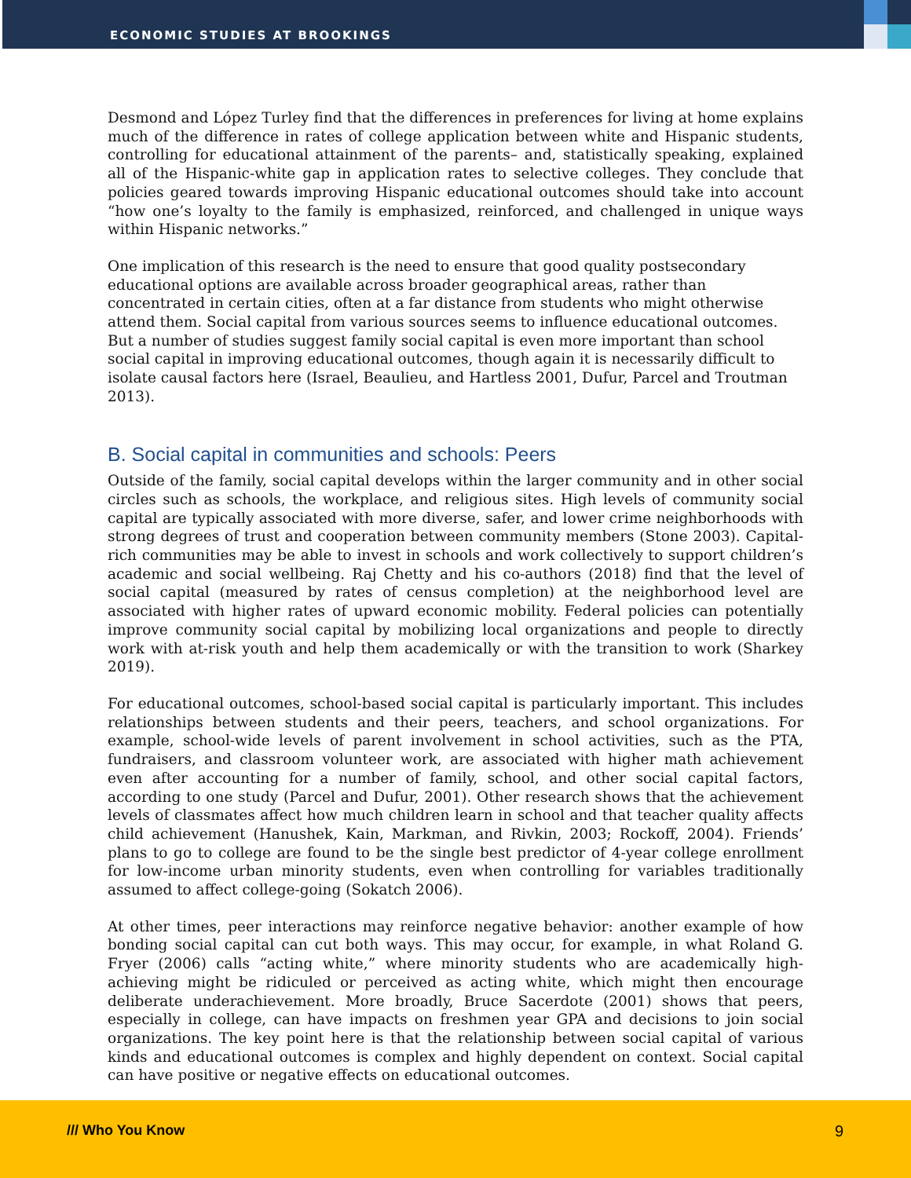ECONOMIC STUDIES AT BROOKINGS
Desmond and López Turley find that the differences in preferences for living at home explains much of the difference in rates of college application between white and Hispanic students, controlling for educational attainment of the parents– and, statistically speaking, explained all of the Hispanic-white gap in application rates to selective colleges. They conclude that policies geared towards improving Hispanic educational outcomes should take into account “how one’s loyalty to the family is emphasized, reinforced, and challenged in unique ways within Hispanic networks.”
One implication of this research is the need to ensure that good quality postsecondary educational options are available across broader geographical areas, rather than concentrated in certain cities, often at a far distance from students who might otherwise attend them. Social capital from various sources seems to influence educational outcomes. But a number of studies suggest family social capital is even more important than school social capital in improving educational outcomes, though again it is necessarily difficult to isolate causal factors here (Israel, Beaulieu, and Hartless 2001, Dufur, Parcel and Troutman 2013).
B. Social capital in communities and schools: Peers
Outside of the family, social capital develops within the larger community and in other social circles such as schools, the workplace, and religious sites. High levels of community social capital are typically associated with more diverse, safer, and lower crime neighborhoods with strong degrees of trust and cooperation between community members (Stone 2003). Capital-rich communities may be able to invest in schools and work collectively to support children’s academic and social wellbeing. Raj Chetty and his co-authors (2018) find that the level of social capital (measured by rates of census completion) at the neighborhood level are associated with higher rates of upward economic mobility. Federal policies can potentially improve community social capital by mobilizing local organizations and people to directly work with at-risk youth and help them academically or with the transition to work (Sharkey 2019).
For educational outcomes, school-based social capital is particularly important. This includes relationships between students and their peers, teachers, and school organizations. For example, school-wide levels of parent involvement in school activities, such as the PTA, fundraisers, and classroom volunteer work, are associated with higher math achievement even after accounting for a number of family, school, and other social capital factors, according to one study (Parcel and Dufur, 2001). Other research shows that the achievement levels of classmates affect how much children learn in school and that teacher quality affects child achievement (Hanushek, Kain, Markman, and Rivkin, 2003; Rockoff, 2004). Friends’ plans to go to college are found to be the single best predictor of 4-year college enrollment for low-income urban minority students, even when controlling for variables traditionally assumed to affect college-going (Sokatch 2006).
At other times, peer interactions may reinforce negative behavior: another example of how bonding social capital can cut both ways. This may occur, for example, in what Roland G. Fryer (2006) calls “acting white,” where minority students who are academically high-achieving might be ridiculed or perceived as acting white, which might then encourage deliberate underachievement. More broadly, Bruce Sacerdote (2001) shows that peers, especially in college, can have impacts on freshmen year GPA and decisions to join social organizations. The key point here is that the relationship between social capital of various kinds and educational outcomes is complex and highly dependent on context. Social capital can have positive or negative effects on educational outcomes.
/// Who You Know 9